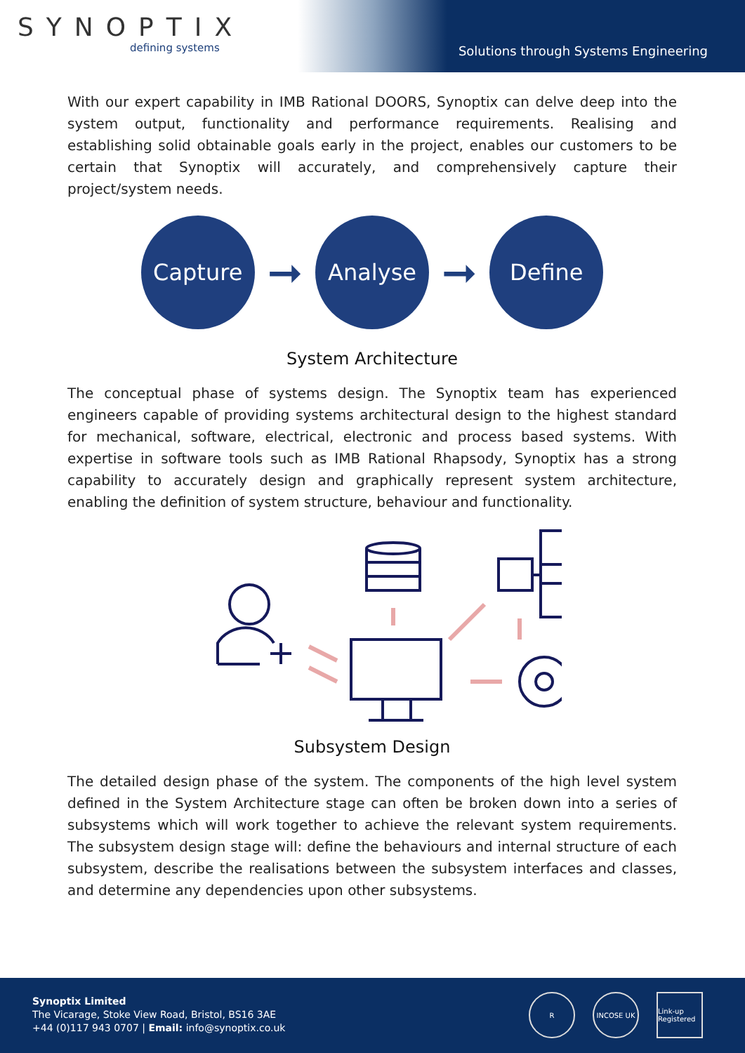SYNOPTIX
defining systems
Solutions through Systems Engineering
With our expert capability in IMB Rational DOORS, Synoptix can delve deep into the system output, functionality and performance requirements. Realising and establishing solid obtainable goals early in the project, enables our customers to be certain that Synoptix will accurately, and comprehensively capture their project/system needs.
Capture
➞
Analyse
➞
Define
System Architecture
The conceptual phase of systems design. The Synoptix team has experienced engineers capable of providing systems architectural design to the highest standard for mechanical, software, electrical, electronic and process based systems. With expertise in software tools such as IMB Rational Rhapsody, Synoptix has a strong capability to accurately design and graphically represent system architecture, enabling the definition of system structure, behaviour and functionality.
Subsystem Design
The detailed design phase of the system. The components of the high level system defined in the System Architecture stage can often be broken down into a series of subsystems which will work together to achieve the relevant system requirements. The subsystem design stage will: define the behaviours and internal structure of each subsystem, describe the realisations between the subsystem interfaces and classes, and determine any dependencies upon other subsystems.
Synoptix Limited
The Vicarage, Stoke View Road, Bristol, BS16 3AE
+44 (0)117 943 0707 | Email: info@synoptix.co.uk
R INCOSE UK Link-up Registered